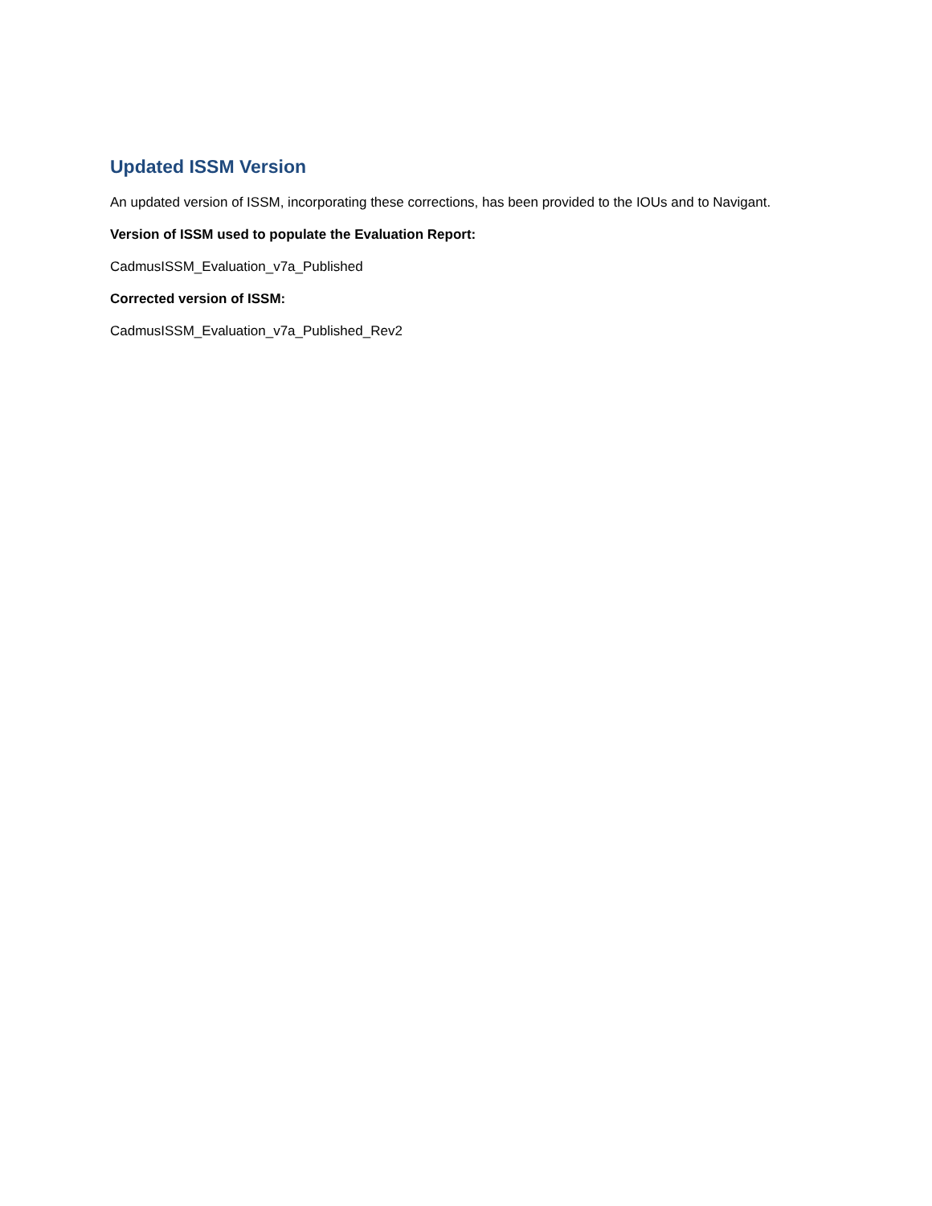Updated ISSM Version
An updated version of ISSM, incorporating these corrections, has been provided to the IOUs and to Navigant.
Version of ISSM used to populate the Evaluation Report:
CadmusISSM_Evaluation_v7a_Published
Corrected version of ISSM:
CadmusISSM_Evaluation_v7a_Published_Rev2